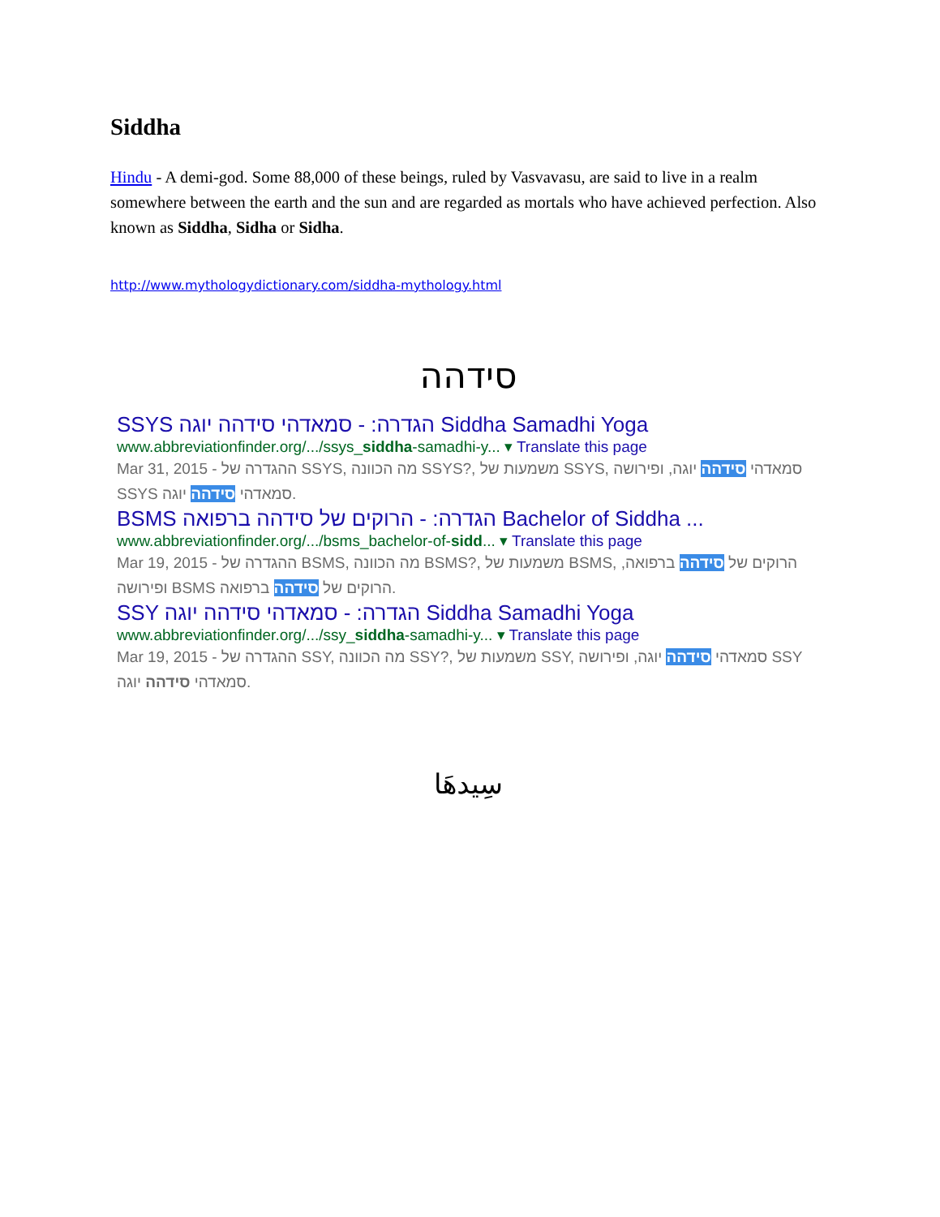Siddha
Hindu - A demi-god. Some 88,000 of these beings, ruled by Vasvavasu, are said to live in a realm somewhere between the earth and the sun and are regarded as mortals who have achieved perfection. Also known as Siddha, Sidha or Sidha.
http://www.mythologydictionary.com/siddha-mythology.html
סידהה
SSYS הגדרה: - סמאדהי סידהה יוגה Siddha Samadhi Yoga
www.abbreviationfinder.org/.../ssys_siddha-samadhi-y... ▾ Translate this page
Mar 31, 2015 - ההגדרה של SSYS, מה הכוונה SSYS?, משמעות של SSYS, סמאדהי סידהה יוגה, ופירושה SSYS סמאדהי סידהה יוגה.
BSMS הגדרה: - הרוקים של סידהה ברפואה Bachelor of Siddha ...
www.abbreviationfinder.org/.../bsms_bachelor-of-sidd... ▾ Translate this page
Mar 19, 2015 - ההגדרה של BSMS, מה הכוונה BSMS?, משמעות של BSMS, הרוקים של סידהה ברפואה, ופירושה BSMS הרוקים של סידהה ברפואה.
SSY הגדרה: - סמאדהי סידהה יוגה Siddha Samadhi Yoga
www.abbreviationfinder.org/.../ssy_siddha-samadhi-y... ▾ Translate this page
Mar 19, 2015 - ההגדרה של SSY, מה הכוונה SSY?, משמעות של SSY, סמאדהי סידהה יוגה, ופירושה SSY סמאדהי סידהה יוגה.
سِيدهَا